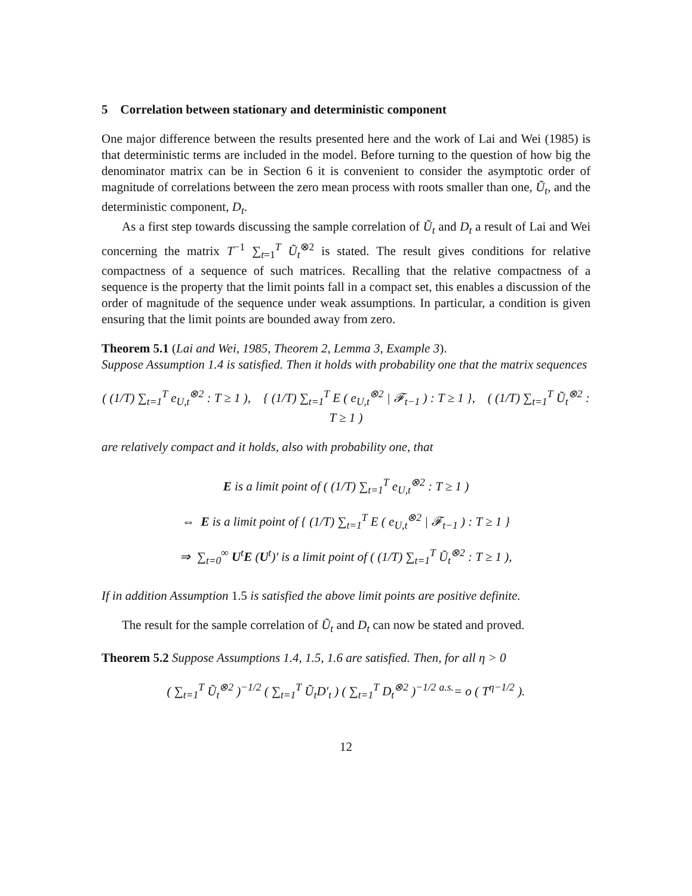5 Correlation between stationary and deterministic component
One major difference between the results presented here and the work of Lai and Wei (1985) is that deterministic terms are included in the model. Before turning to the question of how big the denominator matrix can be in Section 6 it is convenient to consider the asymptotic order of magnitude of correlations between the zero mean process with roots smaller than one, Ũ<sub>t</sub>, and the deterministic component, D<sub>t</sub>.
As a first step towards discussing the sample correlation of Ũ<sub>t</sub> and D<sub>t</sub> a result of Lai and Wei concerning the matrix T<sup>−1</sup> ∑<sub>t=1</sub><sup>T</sup> Ũ<sub>t</sub><sup>⊗2</sup> is stated. The result gives conditions for relative compactness of a sequence of such matrices. Recalling that the relative compactness of a sequence is the property that the limit points fall in a compact set, this enables a discussion of the order of magnitude of the sequence under weak assumptions. In particular, a condition is given ensuring that the limit points are bounded away from zero.
Theorem 5.1 (Lai and Wei, 1985, Theorem 2, Lemma 3, Example 3).
Suppose Assumption 1.4 is satisfied. Then it holds with probability one that the matrix sequences
( (1/T) ∑<sub>t=1</sub><sup>T</sup> e<sub>U,t</sub><sup>⊗2</sup> : T ≥ 1 ), { (1/T) ∑<sub>t=1</sub><sup>T</sup> E ( e<sub>U,t</sub><sup>⊗2</sup> | 𝓕<sub>t−1</sub> ) : T ≥ 1 }, ( (1/T) ∑<sub>t=1</sub><sup>T</sup> Ũ<sub>t</sub><sup>⊗2</sup> : T ≥ 1 )
are relatively compact and it holds, also with probability one, that
E is a limit point of ( (1/T) ∑<sub>t=1</sub><sup>T</sup> e<sub>U,t</sub><sup>⊗2</sup> : T ≥ 1 )
⇔ E is a limit point of { (1/T) ∑<sub>t=1</sub><sup>T</sup> E ( e<sub>U,t</sub><sup>⊗2</sup> | 𝓕<sub>t−1</sub> ) : T ≥ 1 }
⇒ ∑<sub>t=0</sub><sup>∞</sup> U<sup>t</sup>E (U<sup>t</sup>)′ is a limit point of ( (1/T) ∑<sub>t=1</sub><sup>T</sup> Ũ<sub>t</sub><sup>⊗2</sup> : T ≥ 1 ),
If in addition Assumption 1.5 is satisfied the above limit points are positive definite.
The result for the sample correlation of Ũ<sub>t</sub> and D<sub>t</sub> can now be stated and proved.
Theorem 5.2 Suppose Assumptions 1.4, 1.5, 1.6 are satisfied. Then, for all η > 0
( ∑<sub>t=1</sub><sup>T</sup> Ũ<sub>t</sub><sup>⊗2</sup> )<sup>−1/2</sup> ( ∑<sub>t=1</sub><sup>T</sup> Ũ<sub>t</sub>D′<sub>t</sub> ) ( ∑<sub>t=1</sub><sup>T</sup> D<sub>t</sub><sup>⊗2</sup> )<sup>−1/2</sup> <sup>a.s.</sup>= o ( T<sup>η−1/2</sup> ).
12